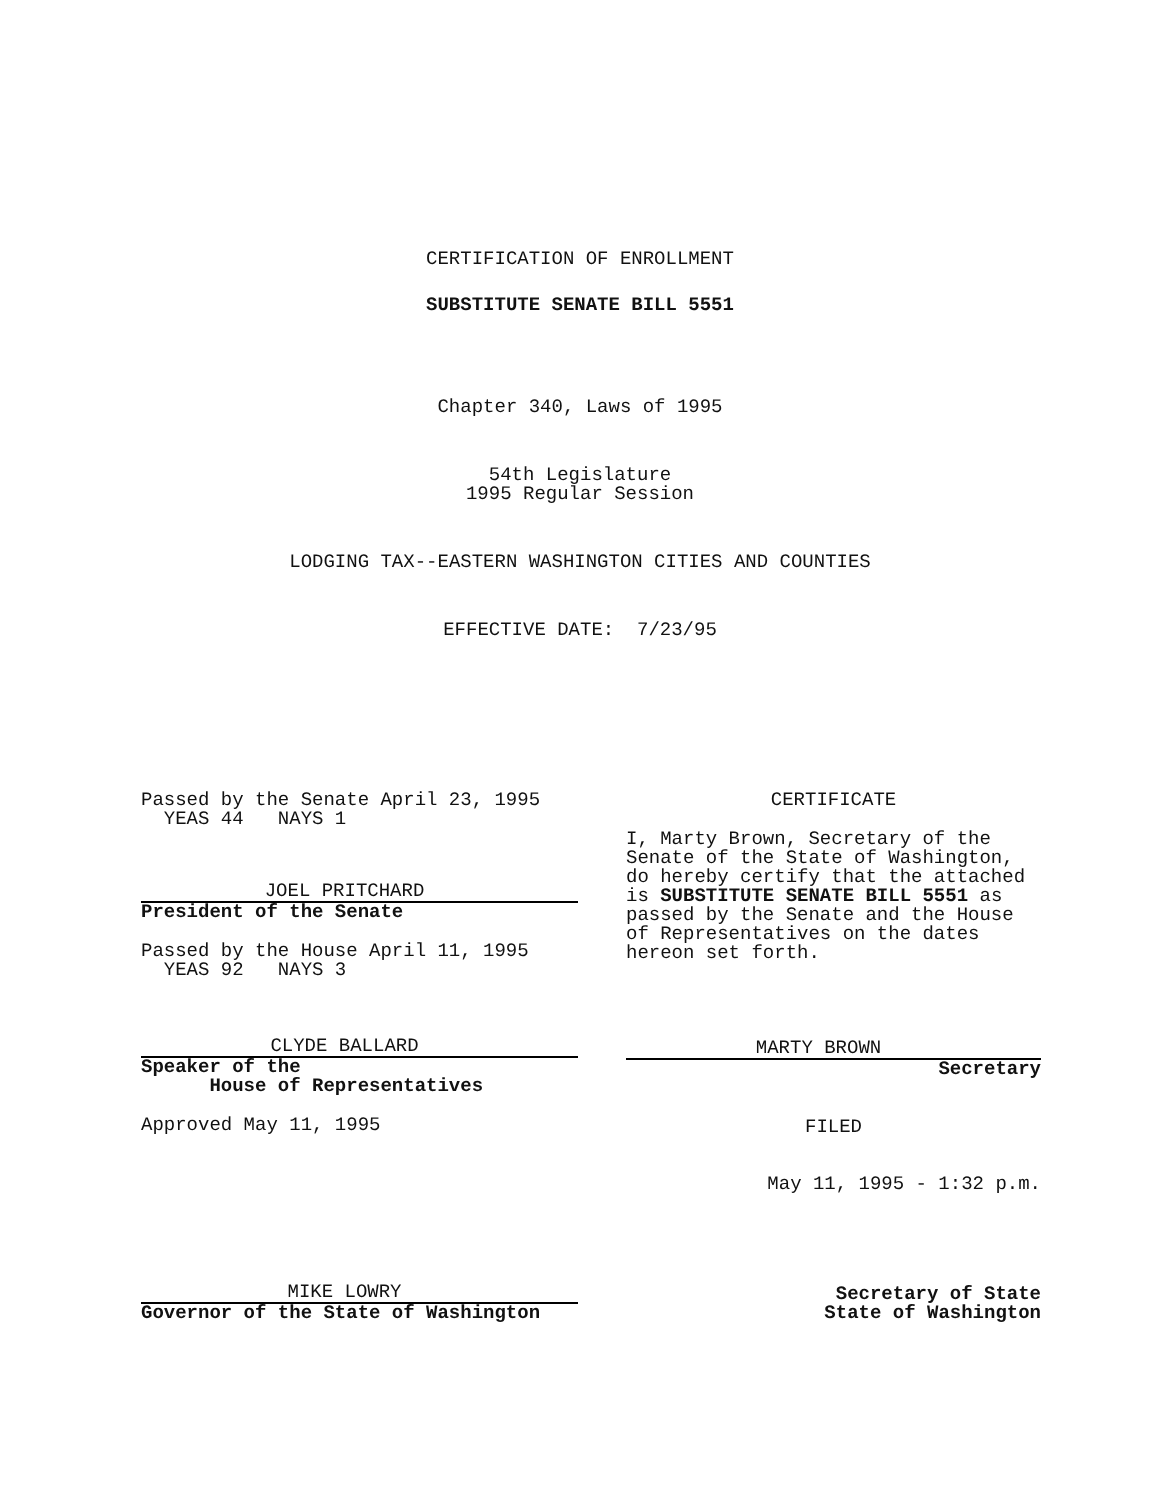CERTIFICATION OF ENROLLMENT
SUBSTITUTE SENATE BILL 5551
Chapter 340, Laws of 1995
54th Legislature
1995 Regular Session
LODGING TAX--EASTERN WASHINGTON CITIES AND COUNTIES
EFFECTIVE DATE: 7/23/95
Passed by the Senate April 23, 1995
YEAS 44 NAYS 1
JOEL PRITCHARD
President of the Senate
Passed by the House April 11, 1995
YEAS 92 NAYS 3
CLYDE BALLARD
Speaker of the
House of Representatives
Approved May 11, 1995
MIKE LOWRY
Governor of the State of Washington
CERTIFICATE
I, Marty Brown, Secretary of the Senate of the State of Washington, do hereby certify that the attached is SUBSTITUTE SENATE BILL 5551 as passed by the Senate and the House of Representatives on the dates hereon set forth.
MARTY BROWN
Secretary
FILED
May 11, 1995 - 1:32 p.m.
Secretary of State
State of Washington